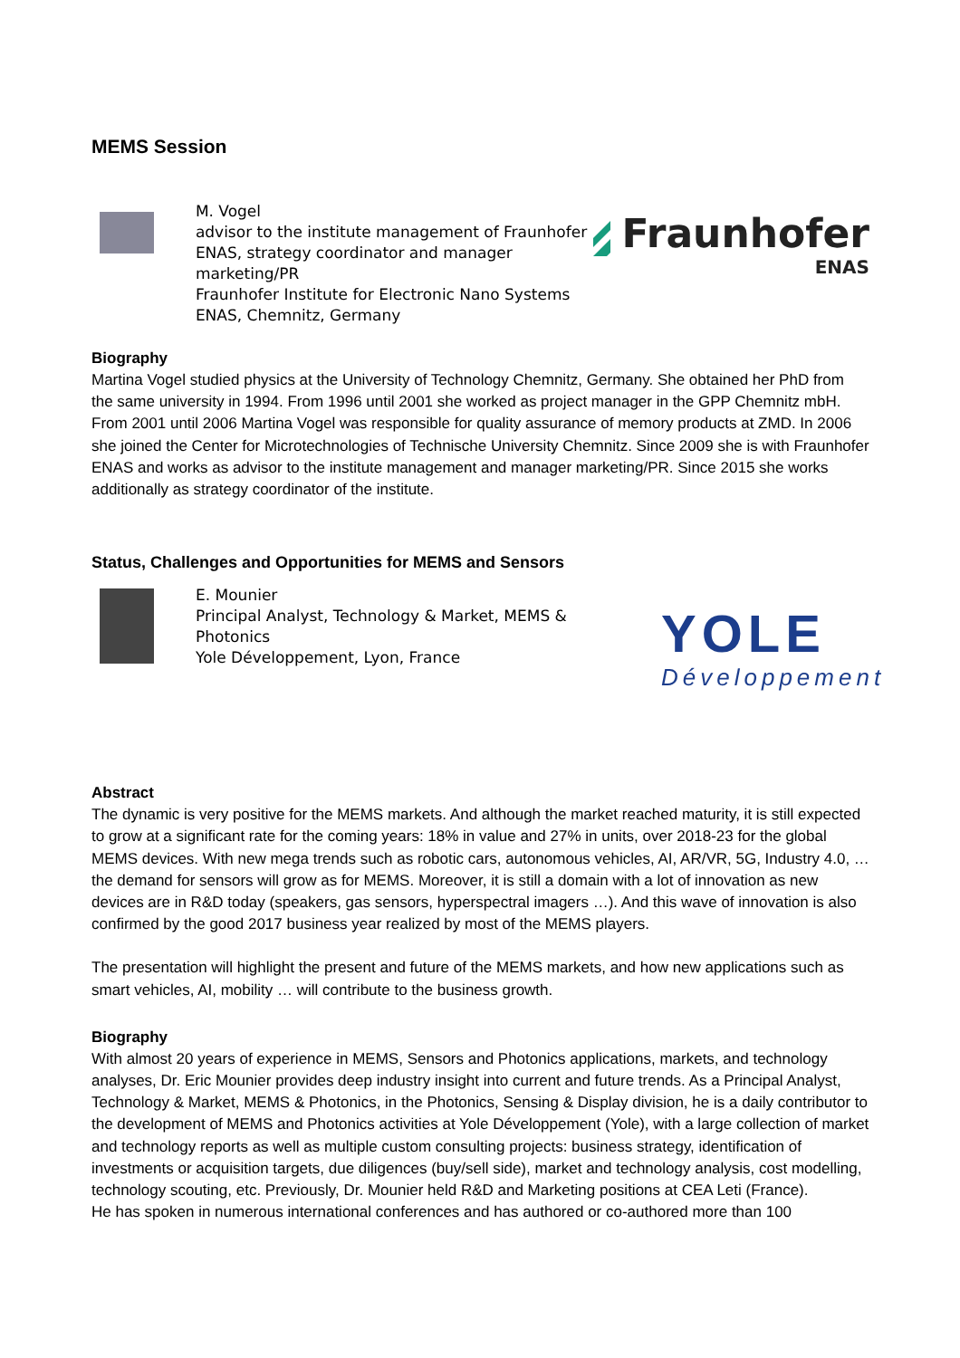MEMS Session
M. Vogel
advisor to the institute management of Fraunhofer ENAS, strategy coordinator and manager marketing/PR
Fraunhofer Institute for Electronic Nano Systems ENAS, Chemnitz, Germany
Fraunhofer
ENAS
Biography
Martina Vogel studied physics at the University of Technology Chemnitz, Germany. She obtained her PhD from the same university in 1994. From 1996 until 2001 she worked as project manager in the GPP Chemnitz mbH. From 2001 until 2006 Martina Vogel was responsible for quality assurance of memory products at ZMD. In 2006 she joined the Center for Microtechnologies of Technische University Chemnitz. Since 2009 she is with Fraunhofer ENAS and works as advisor to the institute management and manager marketing/PR. Since 2015 she works additionally as strategy coordinator of the institute.
Status, Challenges and Opportunities for MEMS and Sensors
E. Mounier
Principal Analyst, Technology & Market, MEMS & Photonics
Yole Développement, Lyon, France
YOLE
Développement
Abstract
The dynamic is very positive for the MEMS markets. And although the market reached maturity, it is still expected to grow at a significant rate for the coming years: 18% in value and 27% in units, over 2018-23 for the global MEMS devices. With new mega trends such as robotic cars, autonomous vehicles, AI, AR/VR, 5G, Industry 4.0, … the demand for sensors will grow as for MEMS. Moreover, it is still a domain with a lot of innovation as new devices are in R&D today (speakers, gas sensors, hyperspectral imagers …). And this wave of innovation is also confirmed by the good 2017 business year realized by most of the MEMS players.
The presentation will highlight the present and future of the MEMS markets, and how new applications such as smart vehicles, AI, mobility … will contribute to the business growth.
Biography
With almost 20 years of experience in MEMS, Sensors and Photonics applications, markets, and technology analyses, Dr. Eric Mounier provides deep industry insight into current and future trends. As a Principal Analyst, Technology & Market, MEMS & Photonics, in the Photonics, Sensing & Display division, he is a daily contributor to the development of MEMS and Photonics activities at Yole Développement (Yole), with a large collection of market and technology reports as well as multiple custom consulting projects: business strategy, identification of investments or acquisition targets, due diligences (buy/sell side), market and technology analysis, cost modelling, technology scouting, etc. Previously, Dr. Mounier held R&D and Marketing positions at CEA Leti (France).
He has spoken in numerous international conferences and has authored or co-authored more than 100